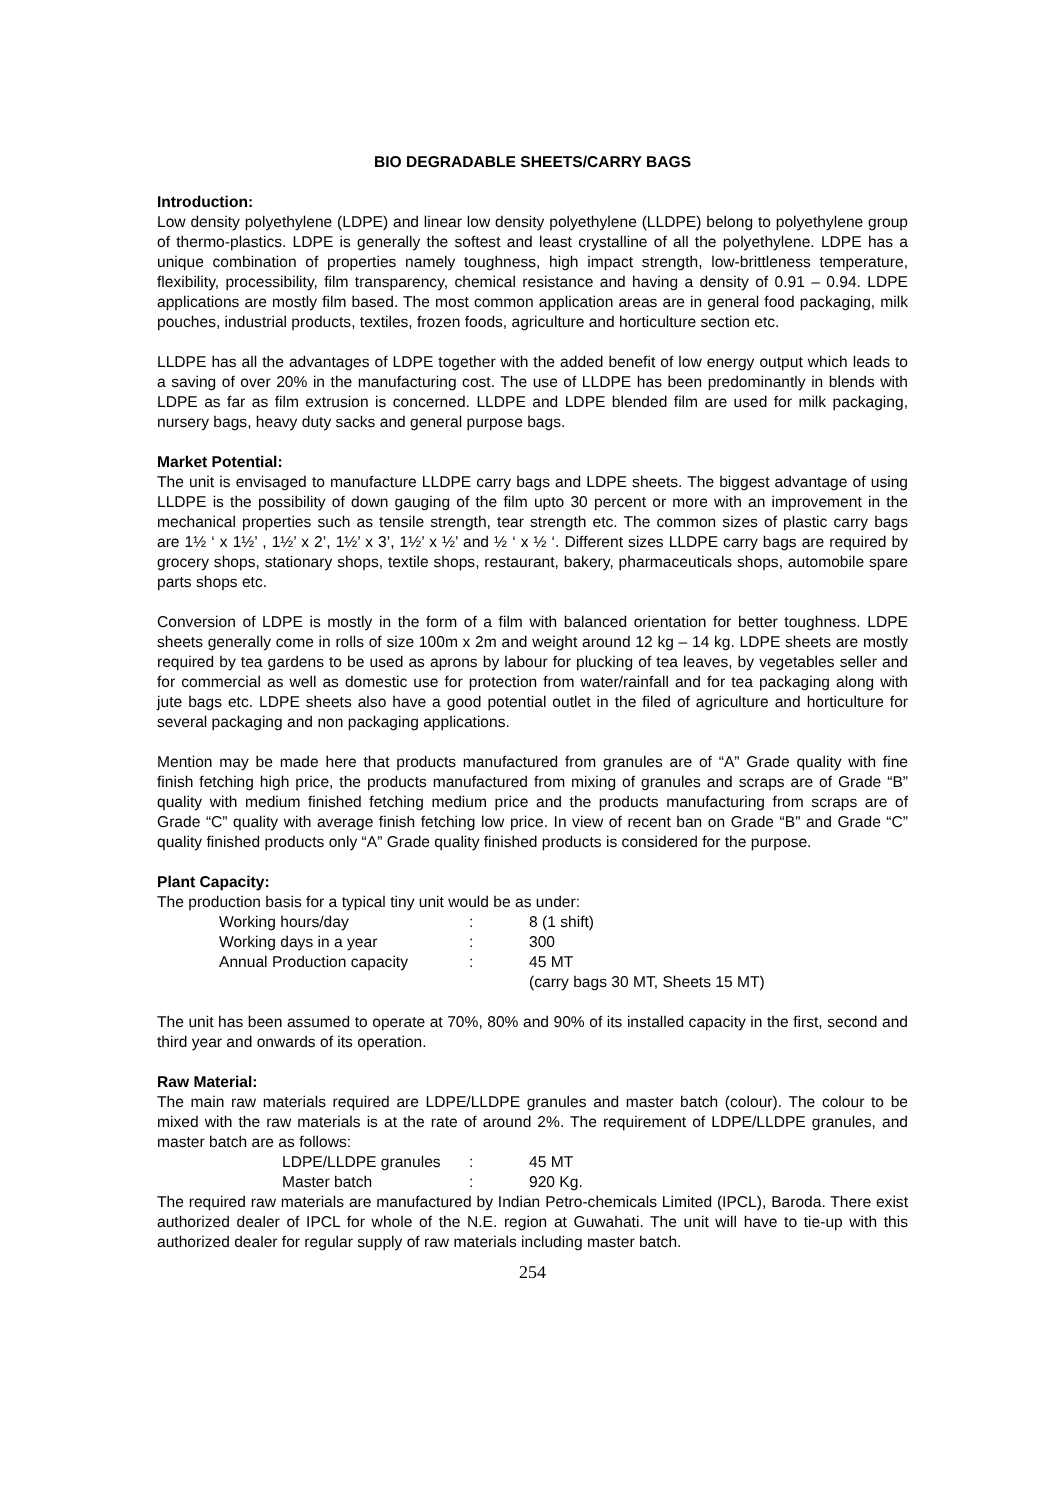BIO DEGRADABLE SHEETS/CARRY BAGS
Introduction:
Low density polyethylene (LDPE) and linear low density polyethylene (LLDPE) belong to polyethylene group of thermo-plastics. LDPE is generally the softest and least crystalline of all the polyethylene. LDPE has a unique combination of properties namely toughness, high impact strength, low-brittleness temperature, flexibility, processibility, film transparency, chemical resistance and having a density of 0.91 – 0.94. LDPE applications are mostly film based. The most common application areas are in general food packaging, milk pouches, industrial products, textiles, frozen foods, agriculture and horticulture section etc.
LLDPE has all the advantages of LDPE together with the added benefit of low energy output which leads to a saving of over 20% in the manufacturing cost. The use of LLDPE has been predominantly in blends with LDPE as far as film extrusion is concerned. LLDPE and LDPE blended film are used for milk packaging, nursery bags, heavy duty sacks and general purpose bags.
Market Potential:
The unit is envisaged to manufacture LLDPE carry bags and LDPE sheets. The biggest advantage of using LLDPE is the possibility of down gauging of the film upto 30 percent or more with an improvement in the mechanical properties such as tensile strength, tear strength etc. The common sizes of plastic carry bags are 1½ ‘ x 1½’ , 1½’ x 2’, 1½’ x 3’, 1½’ x ½’ and ½ ‘ x ½ ‘. Different sizes LLDPE carry bags are required by grocery shops, stationary shops, textile shops, restaurant, bakery, pharmaceuticals shops, automobile spare parts shops etc.
Conversion of LDPE is mostly in the form of a film with balanced orientation for better toughness. LDPE sheets generally come in rolls of size 100m x 2m and weight around 12 kg – 14 kg. LDPE sheets are mostly required by tea gardens to be used as aprons by labour for plucking of tea leaves, by vegetables seller and for commercial as well as domestic use for protection from water/rainfall and for tea packaging along with jute bags etc. LDPE sheets also have a good potential outlet in the filed of agriculture and horticulture for several packaging and non packaging applications.
Mention may be made here that products manufactured from granules are of “A” Grade quality with fine finish fetching high price, the products manufactured from mixing of granules and scraps are of Grade “B” quality with medium finished fetching medium price and the products manufacturing from scraps are of Grade “C” quality with average finish fetching low price. In view of recent ban on Grade “B” and Grade “C” quality finished products only “A” Grade quality finished products is considered for the purpose.
Plant Capacity:
The production basis for a typical tiny unit would be as under:
| Working hours/day | : | 8 (1 shift) |
| Working days in a year | : | 300 |
| Annual Production capacity | : | 45 MT |
| | | (carry bags 30 MT, Sheets 15 MT) |
The unit has been assumed to operate at 70%, 80% and 90% of its installed capacity in the first, second and third year and onwards of its operation.
Raw Material:
The main raw materials required are LDPE/LLDPE granules and master batch (colour). The colour to be mixed with the raw materials is at the rate of around 2%. The requirement of LDPE/LLDPE granules, and master batch are as follows:
| LDPE/LLDPE granules | : | 45 MT |
| Master batch | : | 920 Kg. |
The required raw materials are manufactured by Indian Petro-chemicals Limited (IPCL), Baroda. There exist authorized dealer of IPCL for whole of the N.E. region at Guwahati. The unit will have to tie-up with this authorized dealer for regular supply of raw materials including master batch.
254